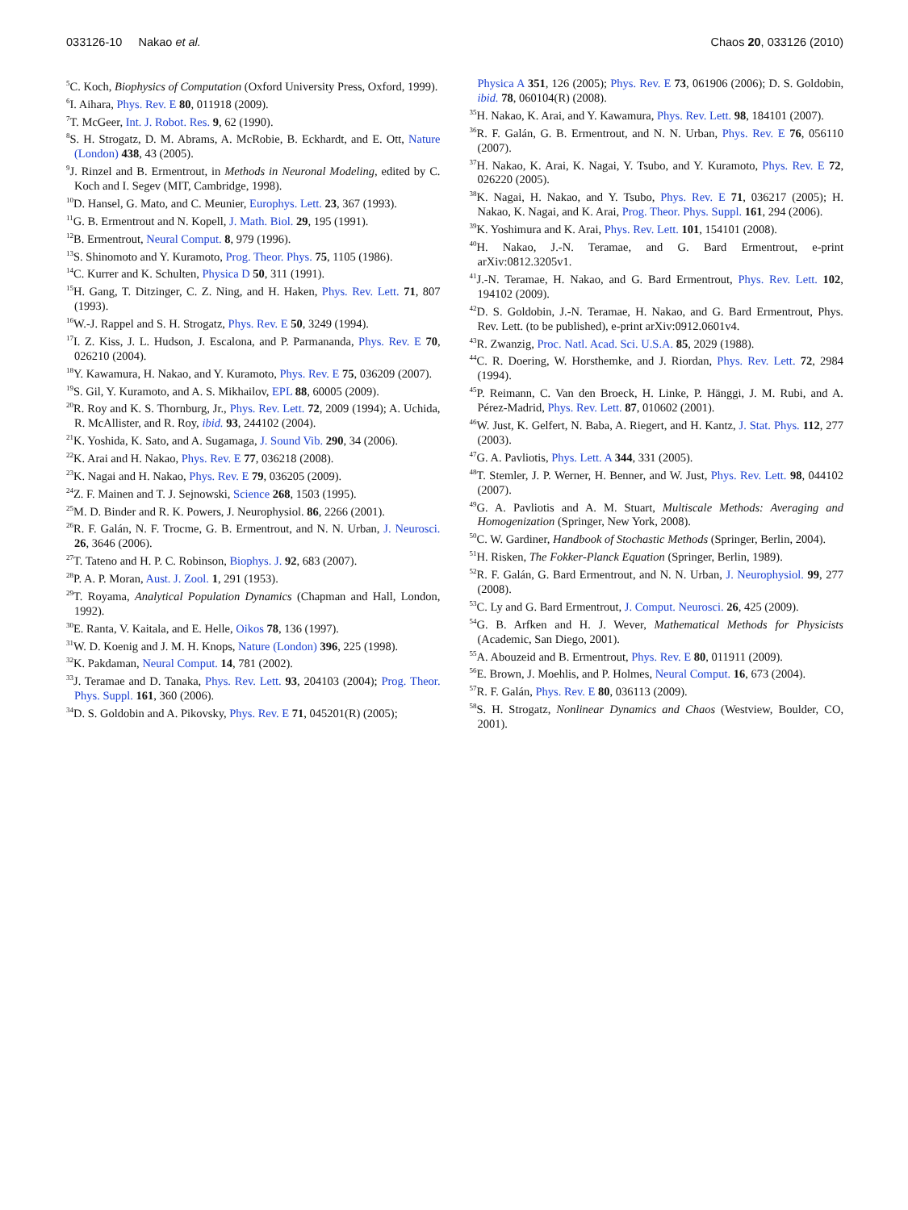033126-10 Nakao et al. Chaos 20, 033126 (2010)
<sup>5</sup> C. Koch, Biophysics of Computation (Oxford University Press, Oxford, 1999).
<sup>6</sup> I. Aihara, Phys. Rev. E 80, 011918 (2009).
<sup>7</sup> T. McGeer, Int. J. Robot. Res. 9, 62 (1990).
<sup>8</sup> S. H. Strogatz, D. M. Abrams, A. McRobie, B. Eckhardt, and E. Ott, Nature (London) 438, 43 (2005).
<sup>9</sup> J. Rinzel and B. Ermentrout, in Methods in Neuronal Modeling, edited by C. Koch and I. Segev (MIT, Cambridge, 1998).
<sup>10</sup> D. Hansel, G. Mato, and C. Meunier, Europhys. Lett. 23, 367 (1993).
<sup>11</sup> G. B. Ermentrout and N. Kopell, J. Math. Biol. 29, 195 (1991).
<sup>12</sup>B. Ermentrout, Neural Comput. 8, 979 (1996).
<sup>13</sup> S. Shinomoto and Y. Kuramoto, Prog. Theor. Phys. 75, 1105 (1986).
<sup>14</sup>C. Kurrer and K. Schulten, Physica D 50, 311 (1991).
<sup>15</sup>H. Gang, T. Ditzinger, C. Z. Ning, and H. Haken, Phys. Rev. Lett. 71, 807 (1993).
<sup>16</sup> W.-J. Rappel and S. H. Strogatz, Phys. Rev. E 50, 3249 (1994).
<sup>17</sup> I. Z. Kiss, J. L. Hudson, J. Escalona, and P. Parmananda, Phys. Rev. E 70, 026210 (2004).
<sup>18</sup> Y. Kawamura, H. Nakao, and Y. Kuramoto, Phys. Rev. E 75, 036209 (2007).
<sup>19</sup>S. Gil, Y. Kuramoto, and A. S. Mikhailov, EPL 88, 60005 (2009).
<sup>20</sup> R. Roy and K. S. Thornburg, Jr., Phys. Rev. Lett. 72, 2009 (1994); A. Uchida, R. McAllister, and R. Roy, ibid. 93, 244102 (2004).
<sup>21</sup>K. Yoshida, K. Sato, and A. Sugamaga, J. Sound Vib. 290, 34 (2006).
<sup>22</sup>K. Arai and H. Nakao, Phys. Rev. E 77, 036218 (2008).
<sup>23</sup>K. Nagai and H. Nakao, Phys. Rev. E 79, 036205 (2009).
<sup>24</sup> Z. F. Mainen and T. J. Sejnowski, Science 268, 1503 (1995).
<sup>25</sup> M. D. Binder and R. K. Powers, J. Neurophysiol. 86, 2266 (2001).
<sup>26</sup> R. F. Galán, N. F. Trocme, G. B. Ermentrout, and N. N. Urban, J. Neurosci. 26, 3646 (2006).
<sup>27</sup> T. Tateno and H. P. C. Robinson, Biophys. J. 92, 683 (2007).
<sup>28</sup>P. A. P. Moran, Aust. J. Zool. 1, 291 (1953).
<sup>29</sup> T. Royama, Analytical Population Dynamics (Chapman and Hall, London, 1992).
<sup>30</sup> E. Ranta, V. Kaitala, and E. Helle, Oikos 78, 136 (1997).
<sup>31</sup> W. D. Koenig and J. M. H. Knops, Nature (London) 396, 225 (1998).
<sup>32</sup>K. Pakdaman, Neural Comput. 14, 781 (2002).
<sup>33</sup> J. Teramae and D. Tanaka, Phys. Rev. Lett. 93, 204103 (2004); Prog. Theor. Phys. Suppl. 161, 360 (2006).
<sup>34</sup> D. S. Goldobin and A. Pikovsky, Phys. Rev. E 71, 045201(R) (2005);
Physica A 351, 126 (2005); Phys. Rev. E 73, 061906 (2006); D. S. Goldobin, ibid. 78, 060104(R) (2008).
<sup>35</sup>H. Nakao, K. Arai, and Y. Kawamura, Phys. Rev. Lett. 98, 184101 (2007).
<sup>36</sup> R. F. Galán, G. B. Ermentrout, and N. N. Urban, Phys. Rev. E 76, 056110 (2007).
<sup>37</sup>H. Nakao, K. Arai, K. Nagai, Y. Tsubo, and Y. Kuramoto, Phys. Rev. E 72, 026220 (2005).
<sup>38</sup>K. Nagai, H. Nakao, and Y. Tsubo, Phys. Rev. E 71, 036217 (2005); H. Nakao, K. Nagai, and K. Arai, Prog. Theor. Phys. Suppl. 161, 294 (2006).
<sup>39</sup>K. Yoshimura and K. Arai, Phys. Rev. Lett. 101, 154101 (2008).
<sup>40</sup>H. Nakao, J.-N. Teramae, and G. Bard Ermentrout, e-print arXiv:0812.3205v1.
<sup>41</sup> J.-N. Teramae, H. Nakao, and G. Bard Ermentrout, Phys. Rev. Lett. 102, 194102 (2009).
<sup>42</sup> D. S. Goldobin, J.-N. Teramae, H. Nakao, and G. Bard Ermentrout, Phys. Rev. Lett. (to be published), e-print arXiv:0912.0601v4.
<sup>43</sup> R. Zwanzig, Proc. Natl. Acad. Sci. U.S.A. 85, 2029 (1988).
<sup>44</sup>C. R. Doering, W. Horsthemke, and J. Riordan, Phys. Rev. Lett. 72, 2984 (1994).
<sup>45</sup>P. Reimann, C. Van den Broeck, H. Linke, P. Hänggi, J. M. Rubi, and A. Pérez-Madrid, Phys. Rev. Lett. 87, 010602 (2001).
<sup>46</sup> W. Just, K. Gelfert, N. Baba, A. Riegert, and H. Kantz, J. Stat. Phys. 112, 277 (2003).
<sup>47</sup> G. A. Pavliotis, Phys. Lett. A 344, 331 (2005).
<sup>48</sup> T. Stemler, J. P. Werner, H. Benner, and W. Just, Phys. Rev. Lett. 98, 044102 (2007).
<sup>49</sup> G. A. Pavliotis and A. M. Stuart, Multiscale Methods: Averaging and Homogenization (Springer, New York, 2008).
<sup>50</sup>C. W. Gardiner, Handbook of Stochastic Methods (Springer, Berlin, 2004).
<sup>51</sup>H. Risken, The Fokker-Planck Equation (Springer, Berlin, 1989).
<sup>52</sup> R. F. Galán, G. Bard Ermentrout, and N. N. Urban, J. Neurophysiol. 99, 277 (2008).
<sup>53</sup>C. Ly and G. Bard Ermentrout, J. Comput. Neurosci. 26, 425 (2009).
<sup>54</sup> G. B. Arfken and H. J. Wever, Mathematical Methods for Physicists (Academic, San Diego, 2001).
<sup>55</sup> A. Abouzeid and B. Ermentrout, Phys. Rev. E 80, 011911 (2009).
<sup>56</sup> E. Brown, J. Moehlis, and P. Holmes, Neural Comput. 16, 673 (2004).
<sup>57</sup> R. F. Galán, Phys. Rev. E 80, 036113 (2009).
<sup>58</sup>S. H. Strogatz, Nonlinear Dynamics and Chaos (Westview, Boulder, CO, 2001).